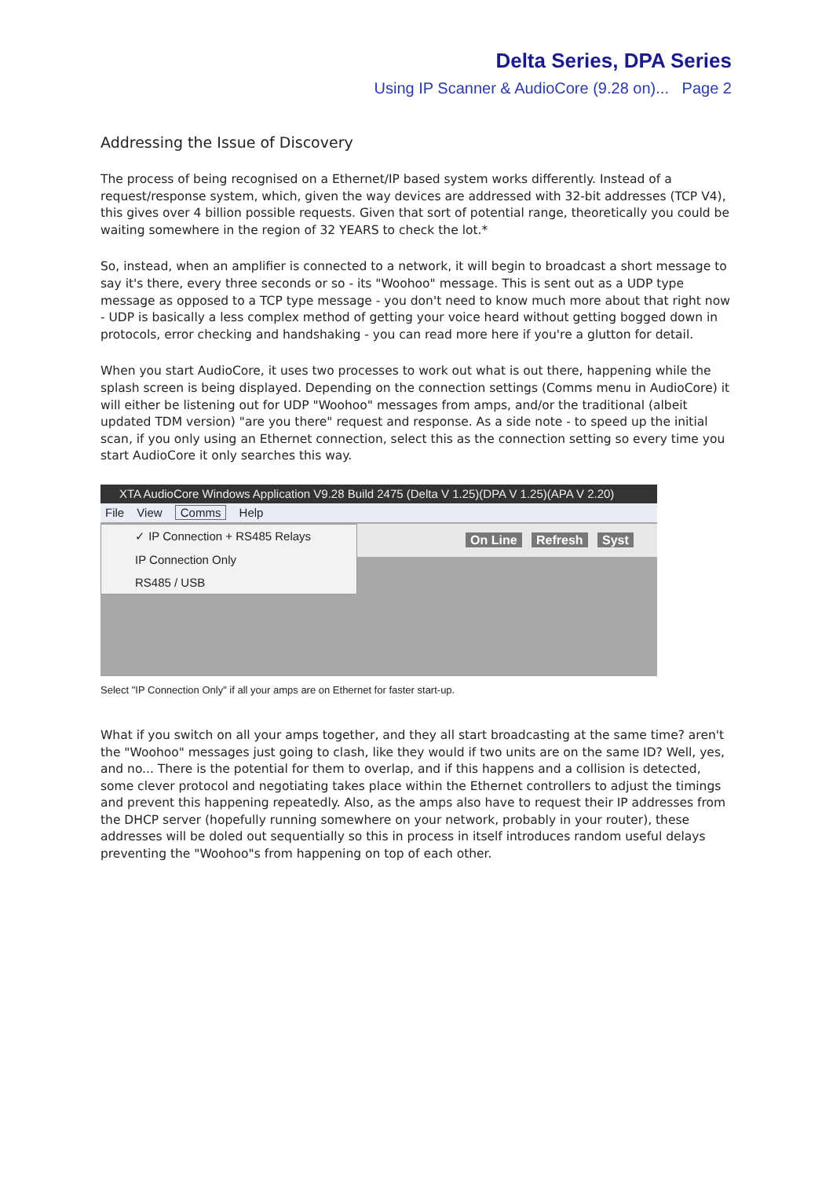Delta Series, DPA Series
Using IP Scanner & AudioCore (9.28 on)... Page 2
Addressing the Issue of Discovery
The process of being recognised on a Ethernet/IP based system works differently. Instead of a request/response system, which, given the way devices are addressed with 32-bit addresses (TCP V4), this gives over 4 billion possible requests. Given that sort of potential range, theoretically you could be waiting somewhere in the region of 32 YEARS to check the lot.*
So, instead, when an amplifier is connected to a network, it will begin to broadcast a short message to say it's there, every three seconds or so - its "Woohoo" message. This is sent out as a UDP type message as opposed to a TCP type message - you don't need to know much more about that right now - UDP is basically a less complex method of getting your voice heard without getting bogged down in protocols, error checking and handshaking - you can read more here if you're a glutton for detail.
When you start AudioCore, it uses two processes to work out what is out there, happening while the splash screen is being displayed. Depending on the connection settings (Comms menu in AudioCore) it will either be listening out for UDP "Woohoo" messages from amps, and/or the traditional (albeit updated TDM version) "are you there" request and response. As a side note - to speed up the initial scan, if you only using an Ethernet connection, select this as the connection setting so every time you start AudioCore it only searches this way.
XTA AudioCore Windows Application V9.28 Build 2475 (Delta V 1.25)(DPA V 1.25)(APA V 2.20)
File View Comms Help
On Line Refresh Syst
✓ IP Connection + RS485 Relays
IP Connection Only
RS485 / USB
Select "IP Connection Only" if all your amps are on Ethernet for faster start-up.
What if you switch on all your amps together, and they all start broadcasting at the same time? aren't the "Woohoo" messages just going to clash, like they would if two units are on the same ID? Well, yes, and no... There is the potential for them to overlap, and if this happens and a collision is detected, some clever protocol and negotiating takes place within the Ethernet controllers to adjust the timings and prevent this happening repeatedly. Also, as the amps also have to request their IP addresses from the DHCP server (hopefully running somewhere on your network, probably in your router), these addresses will be doled out sequentially so this in process in itself introduces random useful delays preventing the "Woohoo"s from happening on top of each other.